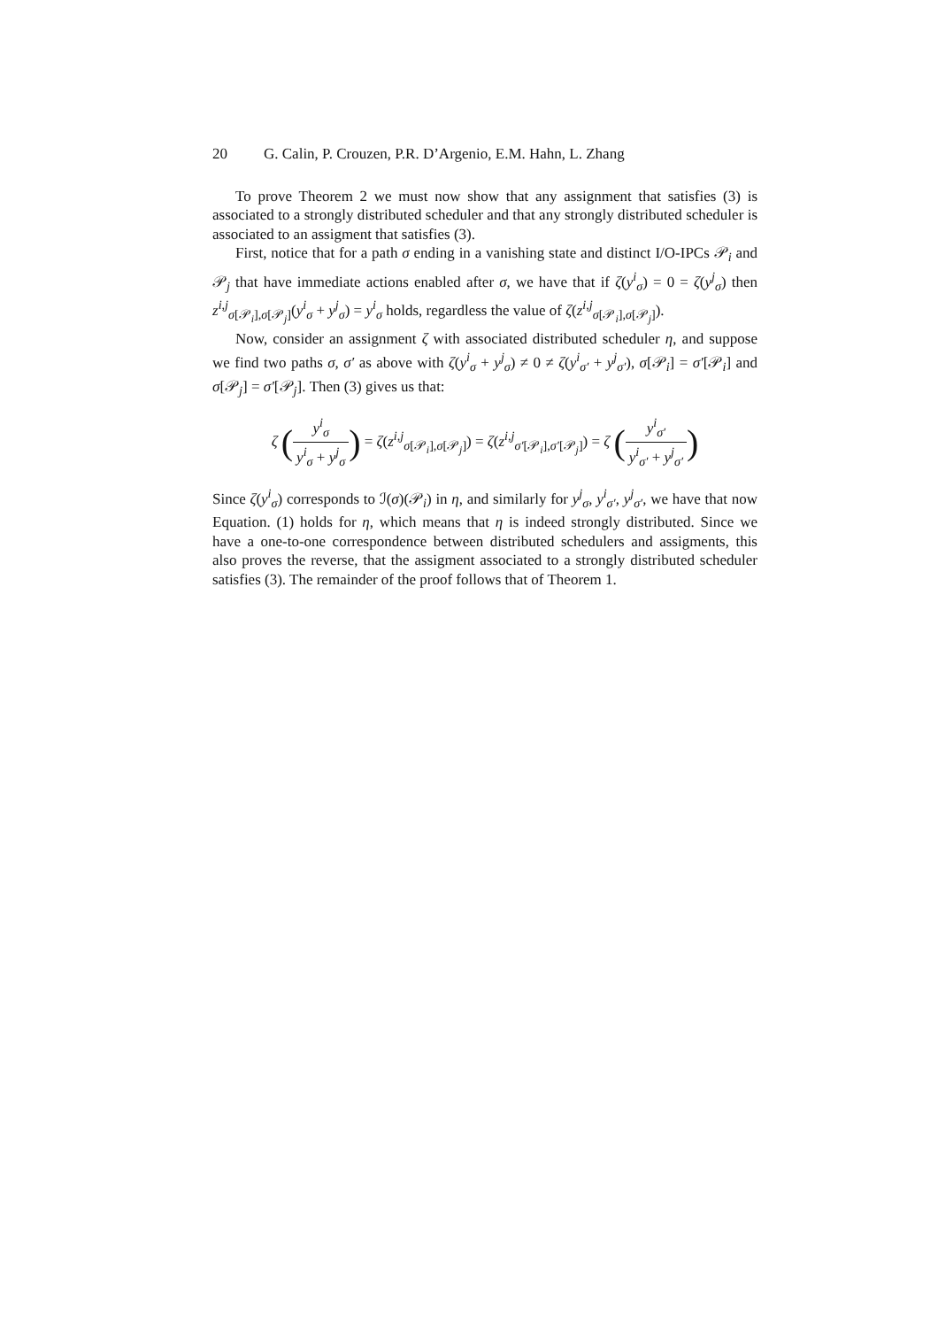20 G. Calin, P. Crouzen, P.R. D’Argenio, E.M. Hahn, L. Zhang
To prove Theorem 2 we must now show that any assignment that satisfies (3) is associated to a strongly distributed scheduler and that any strongly distributed scheduler is associated to an assigment that satisfies (3).
First, notice that for a path σ ending in a vanishing state and distinct I/O-IPCs 𝒫<sub>i</sub> and 𝒫<sub>j</sub> that have immediate actions enabled after σ, we have that if ζ(y<sup>i</sup><sub>σ</sub>) = 0 = ζ(y<sup>j</sup><sub>σ</sub>) then z<sup>i,j</sup><sub>σ[𝒫<sub>i</sub>],σ[𝒫<sub>j</sub>]</sub>(y<sup>i</sup><sub>σ</sub> + y<sup>j</sup><sub>σ</sub>) = y<sup>i</sup><sub>σ</sub> holds, regardless the value of ζ(z<sup>i,j</sup><sub>σ[𝒫<sub>i</sub>],σ[𝒫<sub>j</sub>]</sub>).
Now, consider an assignment ζ with associated distributed scheduler η, and suppose we find two paths σ, σ′ as above with ζ(y<sup>i</sup><sub>σ</sub> + y<sup>j</sup><sub>σ</sub>) ≠ 0 ≠ ζ(y<sup>i</sup><sub>σ′</sub> + y<sup>j</sup><sub>σ′</sub>), σ[𝒫<sub>i</sub>] = σ′[𝒫<sub>i</sub>] and σ[𝒫<sub>j</sub>] = σ′[𝒫<sub>j</sub>]. Then (3) gives us that:
ζ (y<sup>i</sup><sub>σ</sub> y<sup>i</sup><sub>σ</sub> + y<sup>j</sup><sub>σ</sub>) = ζ(z<sup>i,j</sup><sub>σ[𝒫<sub>i</sub>],σ[𝒫<sub>j</sub>]</sub>) = ζ(z<sup>i,j</sup><sub>σ′[𝒫<sub>i</sub>],σ′[𝒫<sub>j</sub>]</sub>) = ζ (y<sup>i</sup><sub>σ′</sub> y<sup>i</sup><sub>σ′</sub> + y<sup>j</sup><sub>σ′</sub>)
Since ζ(y<sup>i</sup><sub>σ</sub>) corresponds to ℐ(σ)(𝒫<sub>i</sub>) in η, and similarly for y<sup>j</sup><sub>σ</sub>, y<sup>i</sup><sub>σ′</sub>, y<sup>j</sup><sub>σ′</sub>, we have that now Equation. (1) holds for η, which means that η is indeed strongly distributed. Since we have a one-to-one correspondence between distributed schedulers and assigments, this also proves the reverse, that the assigment associated to a strongly distributed scheduler satisfies (3). The remainder of the proof follows that of Theorem 1.